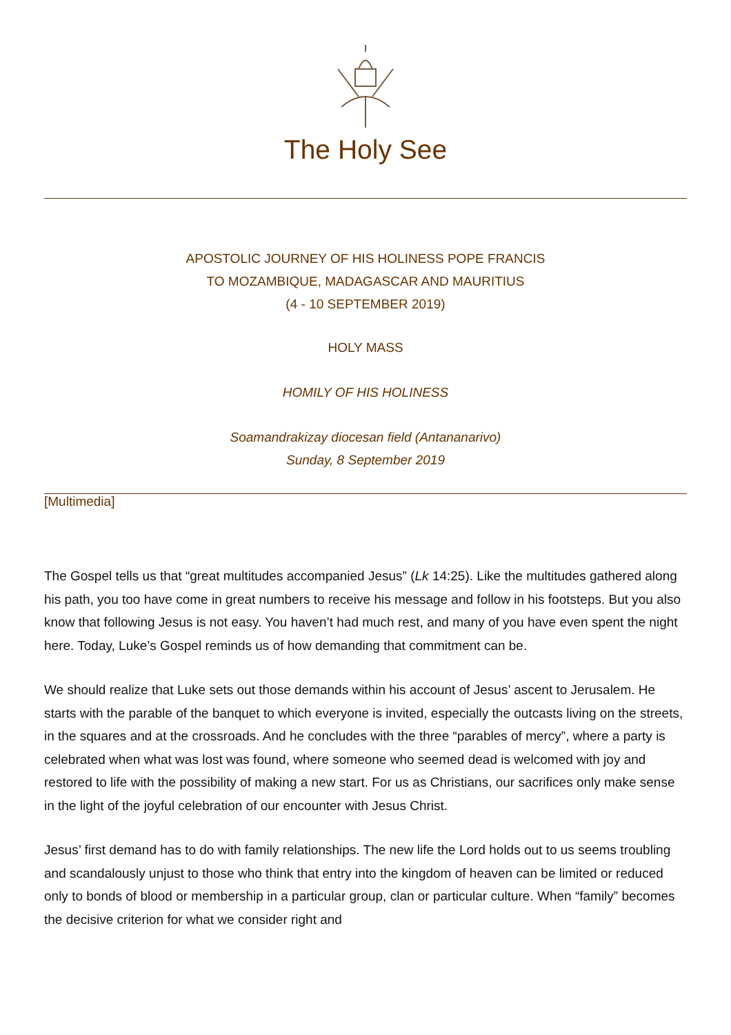The Holy See
APOSTOLIC JOURNEY OF HIS HOLINESS POPE FRANCIS
TO MOZAMBIQUE, MADAGASCAR AND MAURITIUS
(4 - 10 SEPTEMBER 2019)
HOLY MASS
HOMILY OF HIS HOLINESS
Soamandrakizay diocesan field (Antananarivo)
Sunday, 8 September 2019
[Multimedia]
The Gospel tells us that “great multitudes accompanied Jesus” (Lk 14:25). Like the multitudes gathered along his path, you too have come in great numbers to receive his message and follow in his footsteps. But you also know that following Jesus is not easy. You haven’t had much rest, and many of you have even spent the night here. Today, Luke’s Gospel reminds us of how demanding that commitment can be.
We should realize that Luke sets out those demands within his account of Jesus’ ascent to Jerusalem. He starts with the parable of the banquet to which everyone is invited, especially the outcasts living on the streets, in the squares and at the crossroads. And he concludes with the three “parables of mercy”, where a party is celebrated when what was lost was found, where someone who seemed dead is welcomed with joy and restored to life with the possibility of making a new start. For us as Christians, our sacrifices only make sense in the light of the joyful celebration of our encounter with Jesus Christ.
Jesus’ first demand has to do with family relationships. The new life the Lord holds out to us seems troubling and scandalously unjust to those who think that entry into the kingdom of heaven can be limited or reduced only to bonds of blood or membership in a particular group, clan or particular culture. When “family” becomes the decisive criterion for what we consider right and